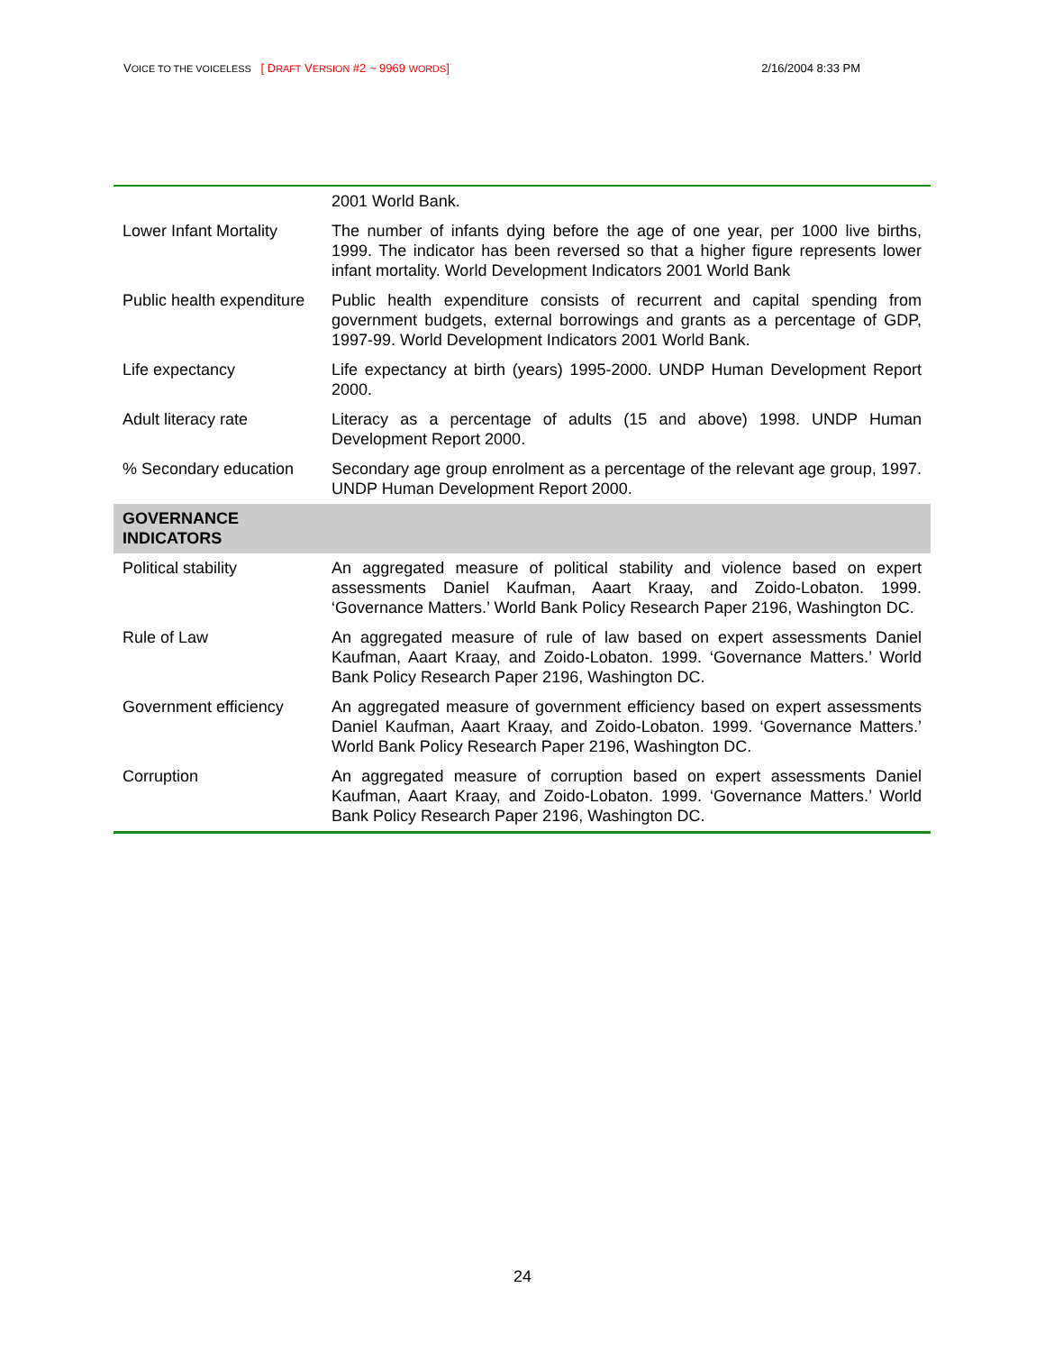VOICE TO THE VOICELESS [ DRAFT VERSION #2 ~ 9969 WORDS] 2/16/2004 8:33 PM
| | 2001 World Bank. |
| Lower Infant Mortality | The number of infants dying before the age of one year, per 1000 live births, 1999. The indicator has been reversed so that a higher figure represents lower infant mortality. World Development Indicators 2001 World Bank |
| Public health expenditure | Public health expenditure consists of recurrent and capital spending from government budgets, external borrowings and grants as a percentage of GDP, 1997-99. World Development Indicators 2001 World Bank. |
| Life expectancy | Life expectancy at birth (years) 1995-2000. UNDP Human Development Report 2000. |
| Adult literacy rate | Literacy as a percentage of adults (15 and above) 1998. UNDP Human Development Report 2000. |
| % Secondary education | Secondary age group enrolment as a percentage of the relevant age group, 1997. UNDP Human Development Report 2000. |
| GOVERNANCE INDICATORS | |
| Political stability | An aggregated measure of political stability and violence based on expert assessments Daniel Kaufman, Aaart Kraay, and Zoido-Lobaton. 1999. ‘Governance Matters.’ World Bank Policy Research Paper 2196, Washington DC. |
| Rule of Law | An aggregated measure of rule of law based on expert assessments Daniel Kaufman, Aaart Kraay, and Zoido-Lobaton. 1999. ‘Governance Matters.’ World Bank Policy Research Paper 2196, Washington DC. |
| Government efficiency | An aggregated measure of government efficiency based on expert assessments Daniel Kaufman, Aaart Kraay, and Zoido-Lobaton. 1999. ‘Governance Matters.’ World Bank Policy Research Paper 2196, Washington DC. |
| Corruption | An aggregated measure of corruption based on expert assessments Daniel Kaufman, Aaart Kraay, and Zoido-Lobaton. 1999. ‘Governance Matters.’ World Bank Policy Research Paper 2196, Washington DC. |
24